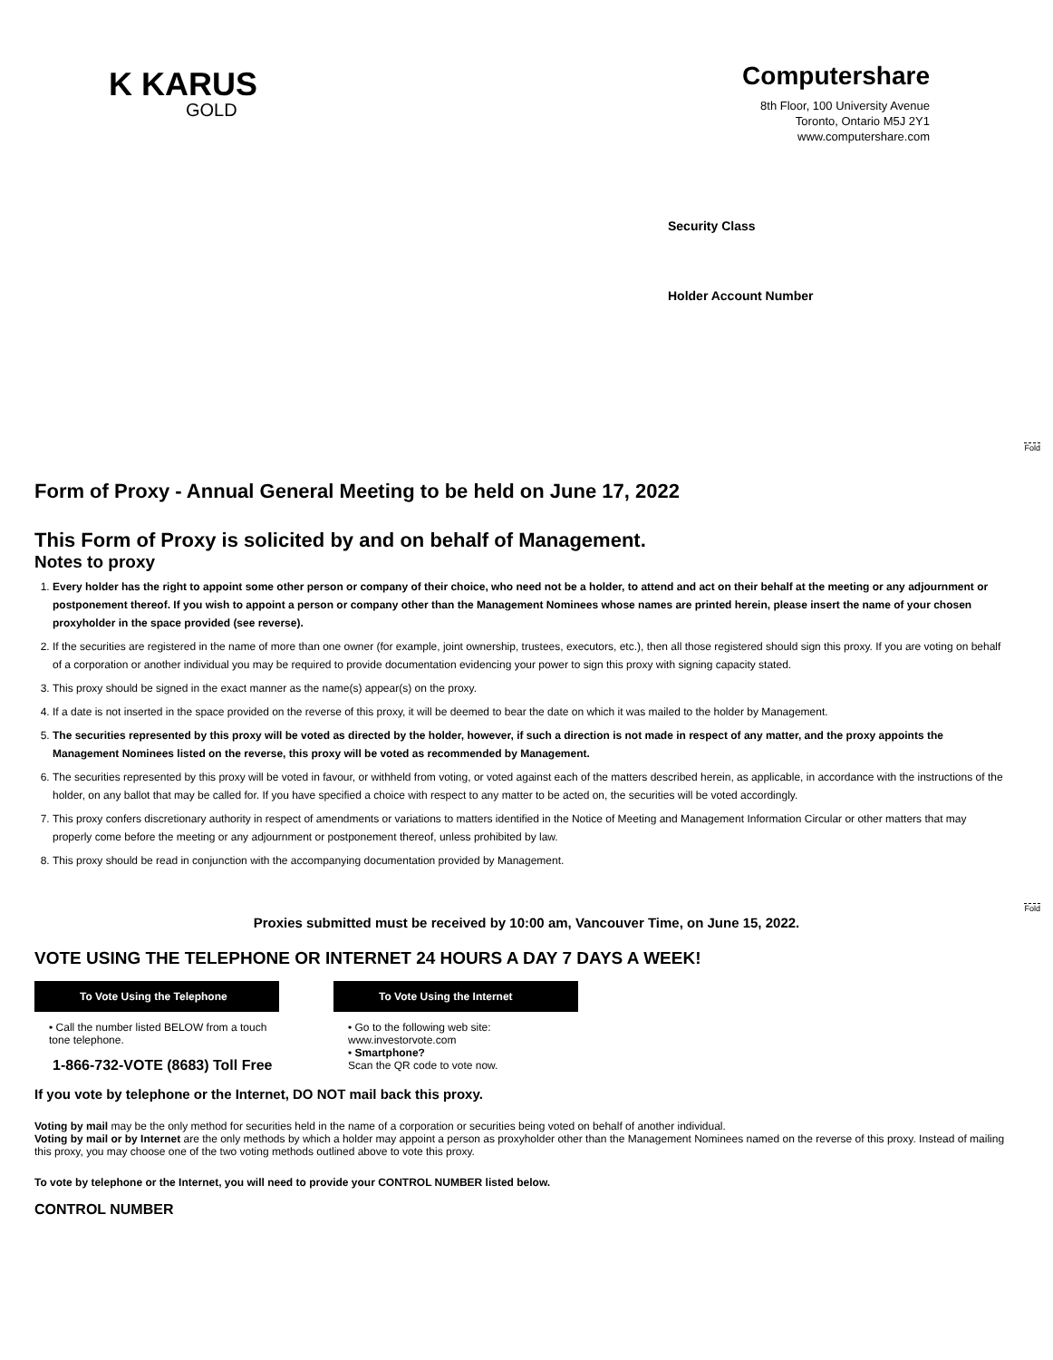K KARUS
GOLD
Computershare
8th Floor, 100 University Avenue
Toronto, Ontario M5J 2Y1
www.computershare.com
Security Class
Holder Account Number
Fold
Fold
Form of Proxy - Annual General Meeting to be held on June 17, 2022
This Form of Proxy is solicited by and on behalf of Management.
Notes to proxy
1. Every holder has the right to appoint some other person or company of their choice, who need not be a holder, to attend and act on their behalf at the meeting or any adjournment or postponement thereof. If you wish to appoint a person or company other than the Management Nominees whose names are printed herein, please insert the name of your chosen proxyholder in the space provided (see reverse).
2. If the securities are registered in the name of more than one owner (for example, joint ownership, trustees, executors, etc.), then all those registered should sign this proxy. If you are voting on behalf of a corporation or another individual you may be required to provide documentation evidencing your power to sign this proxy with signing capacity stated.
3. This proxy should be signed in the exact manner as the name(s) appear(s) on the proxy.
4. If a date is not inserted in the space provided on the reverse of this proxy, it will be deemed to bear the date on which it was mailed to the holder by Management.
5. The securities represented by this proxy will be voted as directed by the holder, however, if such a direction is not made in respect of any matter, and the proxy appoints the Management Nominees listed on the reverse, this proxy will be voted as recommended by Management.
6. The securities represented by this proxy will be voted in favour, or withheld from voting, or voted against each of the matters described herein, as applicable, in accordance with the instructions of the holder, on any ballot that may be called for. If you have specified a choice with respect to any matter to be acted on, the securities will be voted accordingly.
7. This proxy confers discretionary authority in respect of amendments or variations to matters identified in the Notice of Meeting and Management Information Circular or other matters that may properly come before the meeting or any adjournment or postponement thereof, unless prohibited by law.
8. This proxy should be read in conjunction with the accompanying documentation provided by Management.
Proxies submitted must be received by 10:00 am, Vancouver Time, on June 15, 2022.
VOTE USING THE TELEPHONE OR INTERNET 24 HOURS A DAY 7 DAYS A WEEK!
To Vote Using the Telephone
• Call the number listed BELOW from a touch tone telephone.
1-866-732-VOTE (8683) Toll Free
To Vote Using the Internet
• Go to the following web site:
www.investorvote.com
• Smartphone?
Scan the QR code to vote now.
If you vote by telephone or the Internet, DO NOT mail back this proxy.
Voting by mail may be the only method for securities held in the name of a corporation or securities being voted on behalf of another individual.
Voting by mail or by Internet are the only methods by which a holder may appoint a person as proxyholder other than the Management Nominees named on the reverse of this proxy. Instead of mailing this proxy, you may choose one of the two voting methods outlined above to vote this proxy.
To vote by telephone or the Internet, you will need to provide your CONTROL NUMBER listed below.
CONTROL NUMBER